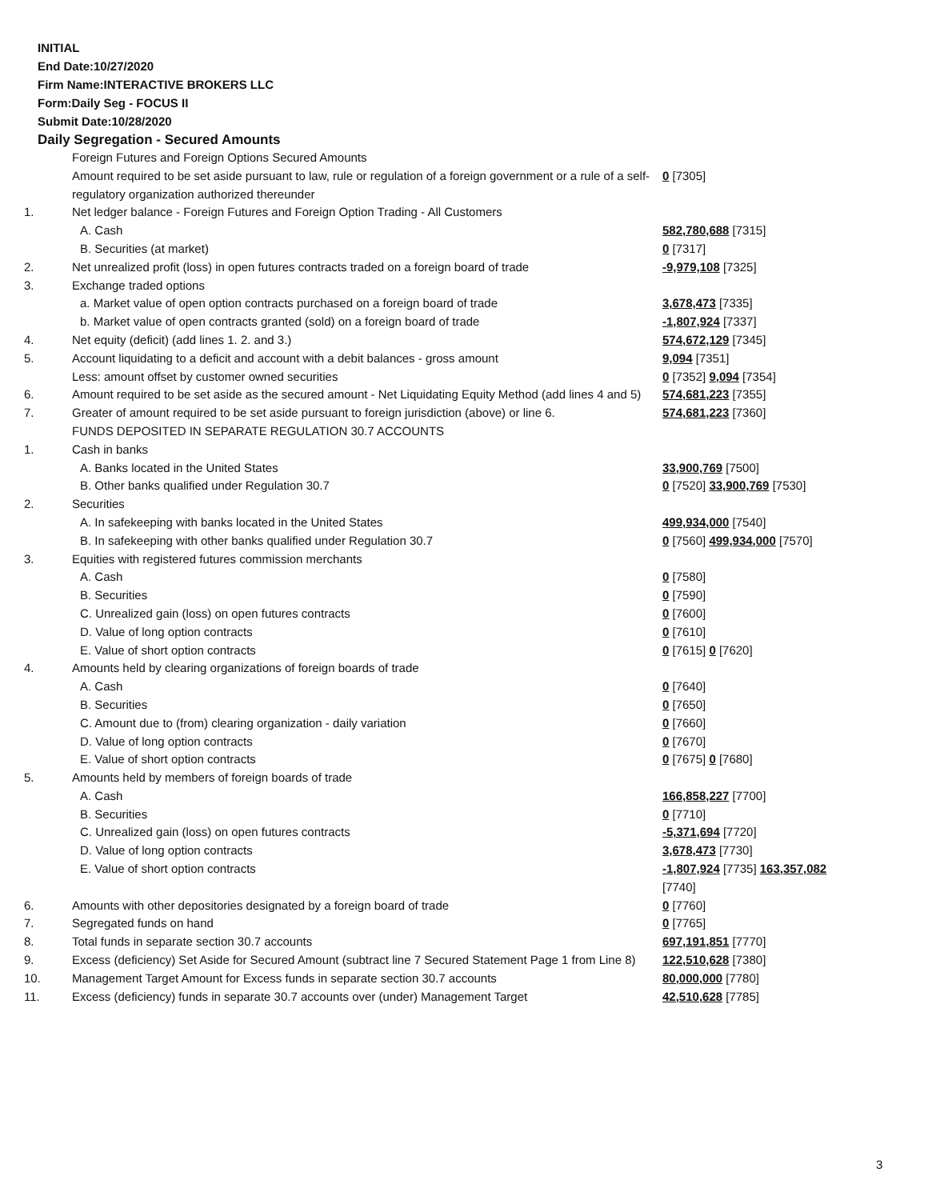INITIAL
End Date:10/27/2020
Firm Name:INTERACTIVE BROKERS LLC
Form:Daily Seg - FOCUS II
Submit Date:10/28/2020
Daily Segregation - Secured Amounts
| | Foreign Futures and Foreign Options Secured Amounts | |
| | Amount required to be set aside pursuant to law, rule or regulation of a foreign government or a rule of a self-regulatory organization authorized thereunder | 0 [7305] |
| 1. | Net ledger balance - Foreign Futures and Foreign Option Trading - All Customers | |
| | A. Cash | 582,780,688 [7315] |
| | B. Securities (at market) | 0 [7317] |
| 2. | Net unrealized profit (loss) in open futures contracts traded on a foreign board of trade | -9,979,108 [7325] |
| 3. | Exchange traded options | |
| | a. Market value of open option contracts purchased on a foreign board of trade | 3,678,473 [7335] |
| | b. Market value of open contracts granted (sold) on a foreign board of trade | -1,807,924 [7337] |
| 4. | Net equity (deficit) (add lines 1. 2. and 3.) | 574,672,129 [7345] |
| 5. | Account liquidating to a deficit and account with a debit balances - gross amount | 9,094 [7351] |
| | Less: amount offset by customer owned securities | 0 [7352] 9,094 [7354] |
| 6. | Amount required to be set aside as the secured amount - Net Liquidating Equity Method (add lines 4 and 5) | 574,681,223 [7355] |
| 7. | Greater of amount required to be set aside pursuant to foreign jurisdiction (above) or line 6. | 574,681,223 [7360] |
| | FUNDS DEPOSITED IN SEPARATE REGULATION 30.7 ACCOUNTS | |
| 1. | Cash in banks | |
| | A. Banks located in the United States | 33,900,769 [7500] |
| | B. Other banks qualified under Regulation 30.7 | 0 [7520] 33,900,769 [7530] |
| 2. | Securities | |
| | A. In safekeeping with banks located in the United States | 499,934,000 [7540] |
| | B. In safekeeping with other banks qualified under Regulation 30.7 | 0 [7560] 499,934,000 [7570] |
| 3. | Equities with registered futures commission merchants | |
| | A. Cash | 0 [7580] |
| | B. Securities | 0 [7590] |
| | C. Unrealized gain (loss) on open futures contracts | 0 [7600] |
| | D. Value of long option contracts | 0 [7610] |
| | E. Value of short option contracts | 0 [7615] 0 [7620] |
| 4. | Amounts held by clearing organizations of foreign boards of trade | |
| | A. Cash | 0 [7640] |
| | B. Securities | 0 [7650] |
| | C. Amount due to (from) clearing organization - daily variation | 0 [7660] |
| | D. Value of long option contracts | 0 [7670] |
| | E. Value of short option contracts | 0 [7675] 0 [7680] |
| 5. | Amounts held by members of foreign boards of trade | |
| | A. Cash | 166,858,227 [7700] |
| | B. Securities | 0 [7710] |
| | C. Unrealized gain (loss) on open futures contracts | -5,371,694 [7720] |
| | D. Value of long option contracts | 3,678,473 [7730] |
| | E. Value of short option contracts | -1,807,924 [7735] 163,357,082 [7740] |
| 6. | Amounts with other depositories designated by a foreign board of trade | 0 [7760] |
| 7. | Segregated funds on hand | 0 [7765] |
| 8. | Total funds in separate section 30.7 accounts | 697,191,851 [7770] |
| 9. | Excess (deficiency) Set Aside for Secured Amount (subtract line 7 Secured Statement Page 1 from Line 8) | 122,510,628 [7380] |
| 10. | Management Target Amount for Excess funds in separate section 30.7 accounts | 80,000,000 [7780] |
| 11. | Excess (deficiency) funds in separate 30.7 accounts over (under) Management Target | 42,510,628 [7785] |
3